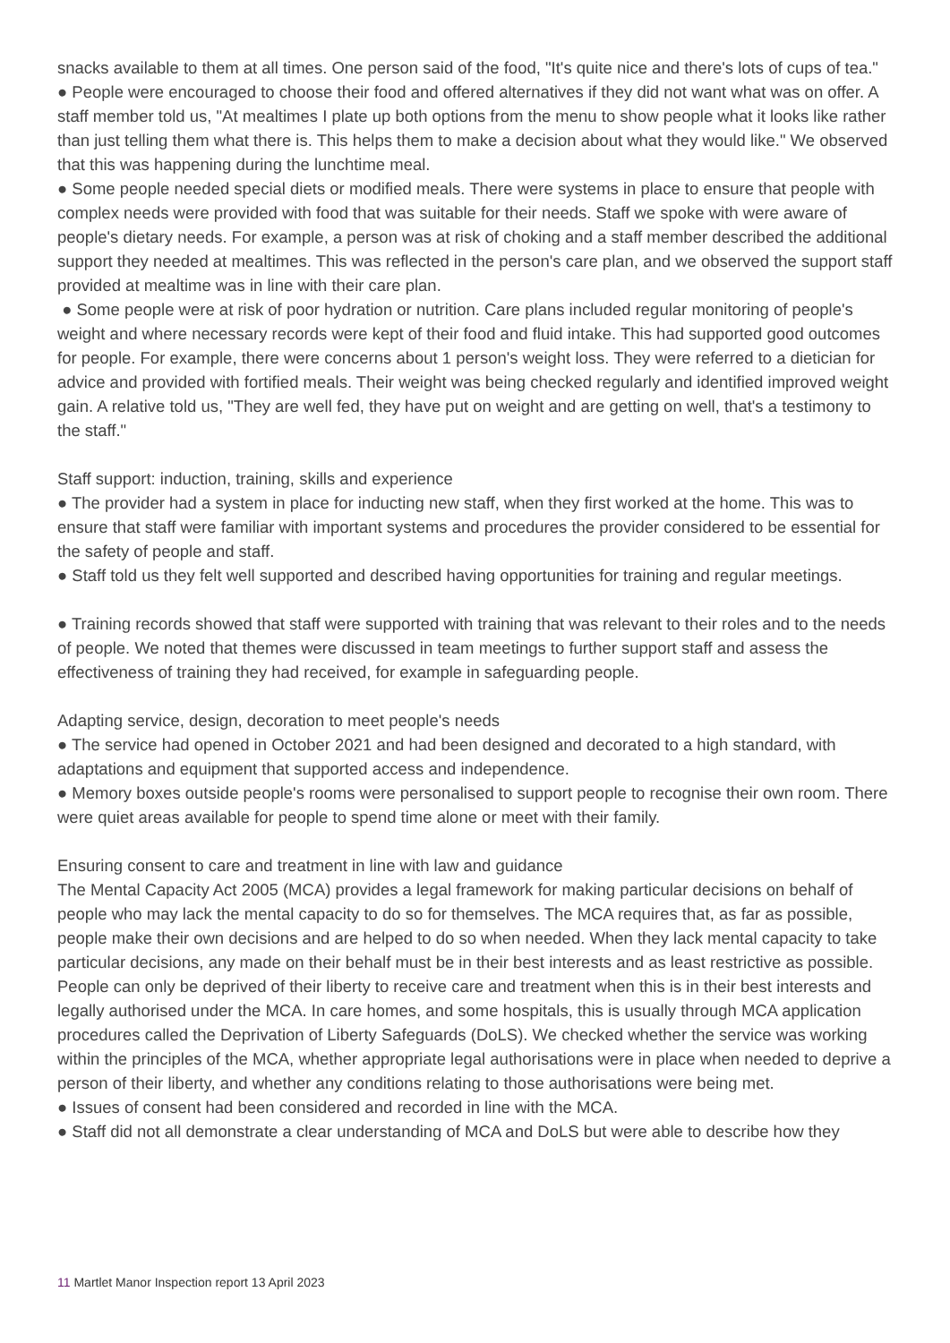snacks available to them at all times. One person said of the food, "It's quite nice and there's lots of cups of tea."
● People were encouraged to choose their food and offered alternatives if they did not want what was on offer. A staff member told us, "At mealtimes I plate up both options from the menu to show people what it looks like rather than just telling them what there is. This helps them to make a decision about what they would like." We observed that this was happening during the lunchtime meal.
● Some people needed special diets or modified meals. There were systems in place to ensure that people with complex needs were provided with food that was suitable for their needs. Staff we spoke with were aware of people's dietary needs. For example, a person was at risk of choking and a staff member described the additional support they needed at mealtimes. This was reflected in the person's care plan, and we observed the support staff provided at mealtime was in line with their care plan.
● Some people were at risk of poor hydration or nutrition. Care plans included regular monitoring of people's weight and where necessary records were kept of their food and fluid intake. This had supported good outcomes for people. For example, there were concerns about 1 person's weight loss. They were referred to a dietician for advice and provided with fortified meals. Their weight was being checked regularly and identified improved weight gain. A relative told us, "They are well fed, they have put on weight and are getting on well, that's a testimony to the staff."
Staff support: induction, training, skills and experience
● The provider had a system in place for inducting new staff, when they first worked at the home. This was to ensure that staff were familiar with important systems and procedures the provider considered to be essential for the safety of people and staff.
● Staff told us they felt well supported and described having opportunities for training and regular meetings.
● Training records showed that staff were supported with training that was relevant to their roles and to the needs of people. We noted that themes were discussed in team meetings to further support staff and assess the effectiveness of training they had received, for example in safeguarding people.
Adapting service, design, decoration to meet people's needs
● The service had opened in October 2021 and had been designed and decorated to a high standard, with adaptations and equipment that supported access and independence.
● Memory boxes outside people's rooms were personalised to support people to recognise their own room. There were quiet areas available for people to spend time alone or meet with their family.
Ensuring consent to care and treatment in line with law and guidance
The Mental Capacity Act 2005 (MCA) provides a legal framework for making particular decisions on behalf of people who may lack the mental capacity to do so for themselves. The MCA requires that, as far as possible, people make their own decisions and are helped to do so when needed. When they lack mental capacity to take particular decisions, any made on their behalf must be in their best interests and as least restrictive as possible.
People can only be deprived of their liberty to receive care and treatment when this is in their best interests and legally authorised under the MCA. In care homes, and some hospitals, this is usually through MCA application procedures called the Deprivation of Liberty Safeguards (DoLS). We checked whether the service was working within the principles of the MCA, whether appropriate legal authorisations were in place when needed to deprive a person of their liberty, and whether any conditions relating to those authorisations were being met.
● Issues of consent had been considered and recorded in line with the MCA.
● Staff did not all demonstrate a clear understanding of MCA and DoLS but were able to describe how they
11 Martlet Manor Inspection report 13 April 2023